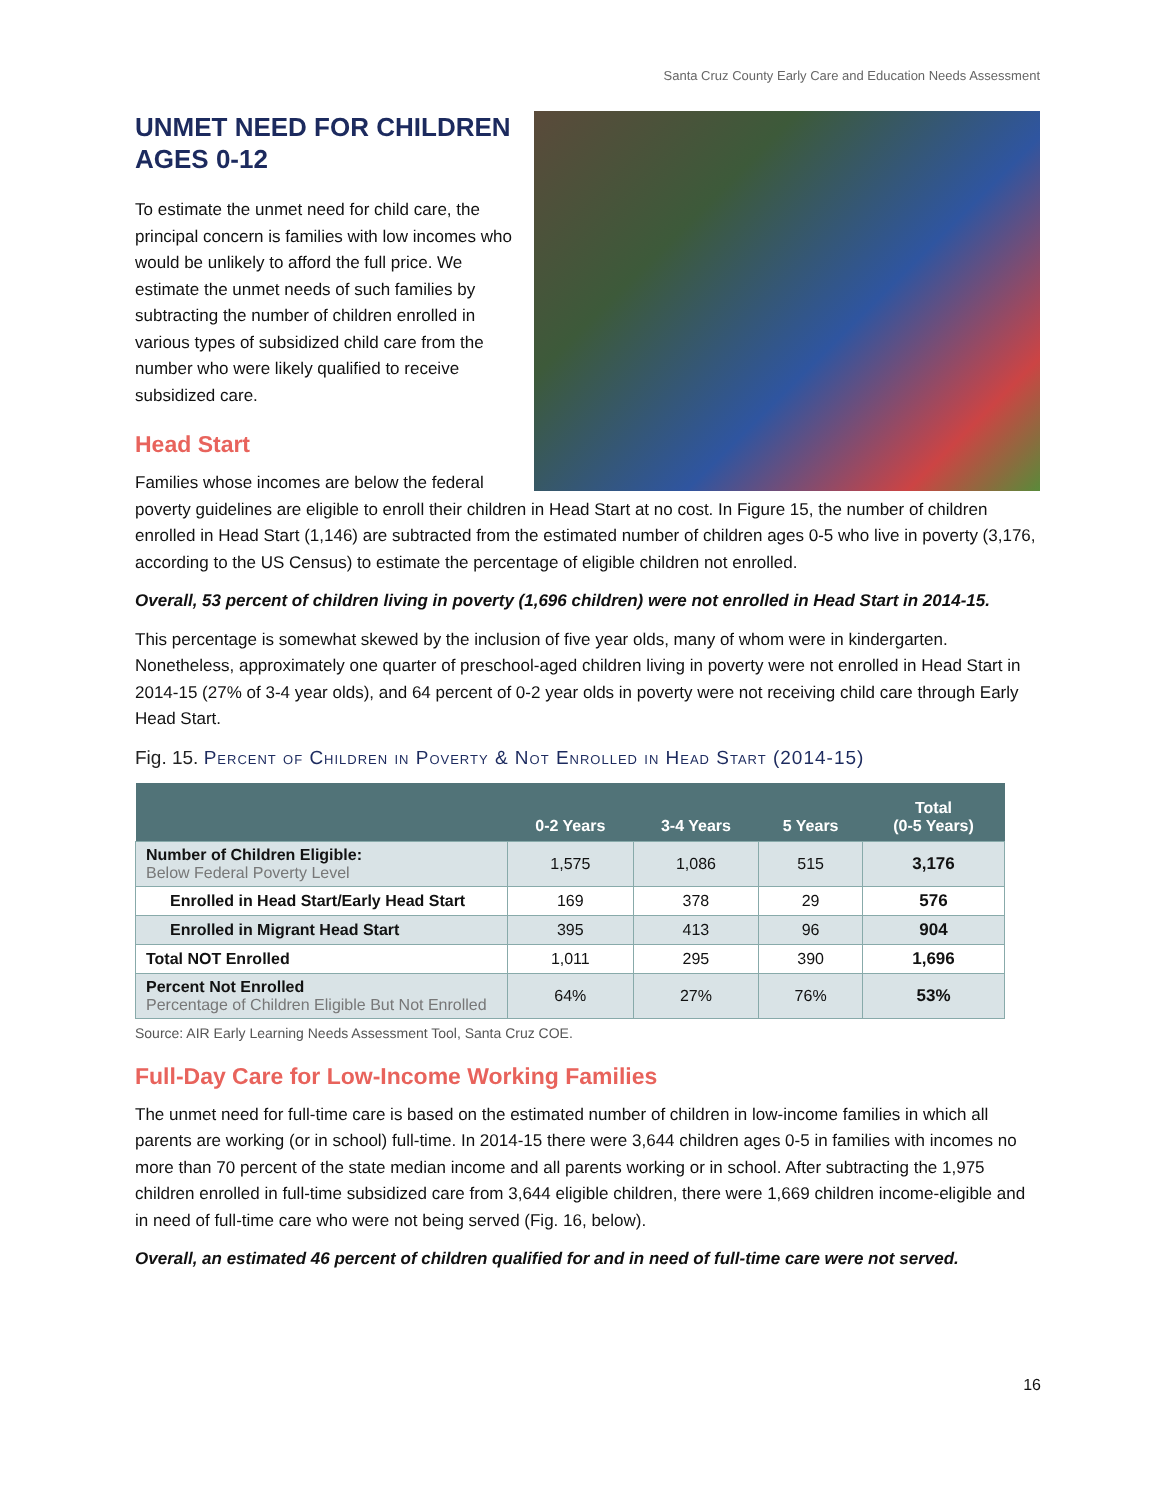Santa Cruz County Early Care and Education Needs Assessment
UNMET NEED FOR CHILDREN AGES 0-12
To estimate the unmet need for child care, the principal concern is families with low incomes who would be unlikely to afford the full price. We estimate the unmet needs of such families by subtracting the number of children enrolled in various types of subsidized child care from the number who were likely qualified to receive subsidized care.
Head Start
Families whose incomes are below the federal poverty guidelines are eligible to enroll their children in Head Start at no cost. In Figure 15, the number of children enrolled in Head Start (1,146) are subtracted from the estimated number of children ages 0-5 who live in poverty (3,176, according to the US Census) to estimate the percentage of eligible children not enrolled.
Overall, 53 percent of children living in poverty (1,696 children) were not enrolled in Head Start in 2014-15.
This percentage is somewhat skewed by the inclusion of five year olds, many of whom were in kindergarten. Nonetheless, approximately one quarter of preschool-aged children living in poverty were not enrolled in Head Start in 2014-15 (27% of 3-4 year olds), and 64 percent of 0-2 year olds in poverty were not receiving child care through Early Head Start.
Fig. 15. Percent of Children in Poverty & Not Enrolled in Head Start (2014-15)
| | 0-2 Years | 3-4 Years | 5 Years | Total (0-5 Years) |
| --- | --- | --- | --- | --- |
| Number of Children Eligible: Below Federal Poverty Level | 1,575 | 1,086 | 515 | 3,176 |
| Enrolled in Head Start/Early Head Start | 169 | 378 | 29 | 576 |
| Enrolled in Migrant Head Start | 395 | 413 | 96 | 904 |
| Total NOT Enrolled | 1,011 | 295 | 390 | 1,696 |
| Percent Not Enrolled Percentage of Children Eligible But Not Enrolled | 64% | 27% | 76% | 53% |
Source: AIR Early Learning Needs Assessment Tool, Santa Cruz COE.
Full-Day Care for Low-Income Working Families
The unmet need for full-time care is based on the estimated number of children in low-income families in which all parents are working (or in school) full-time. In 2014-15 there were 3,644 children ages 0-5 in families with incomes no more than 70 percent of the state median income and all parents working or in school. After subtracting the 1,975 children enrolled in full-time subsidized care from 3,644 eligible children, there were 1,669 children income-eligible and in need of full-time care who were not being served (Fig. 16, below).
Overall, an estimated 46 percent of children qualified for and in need of full-time care were not served.
16